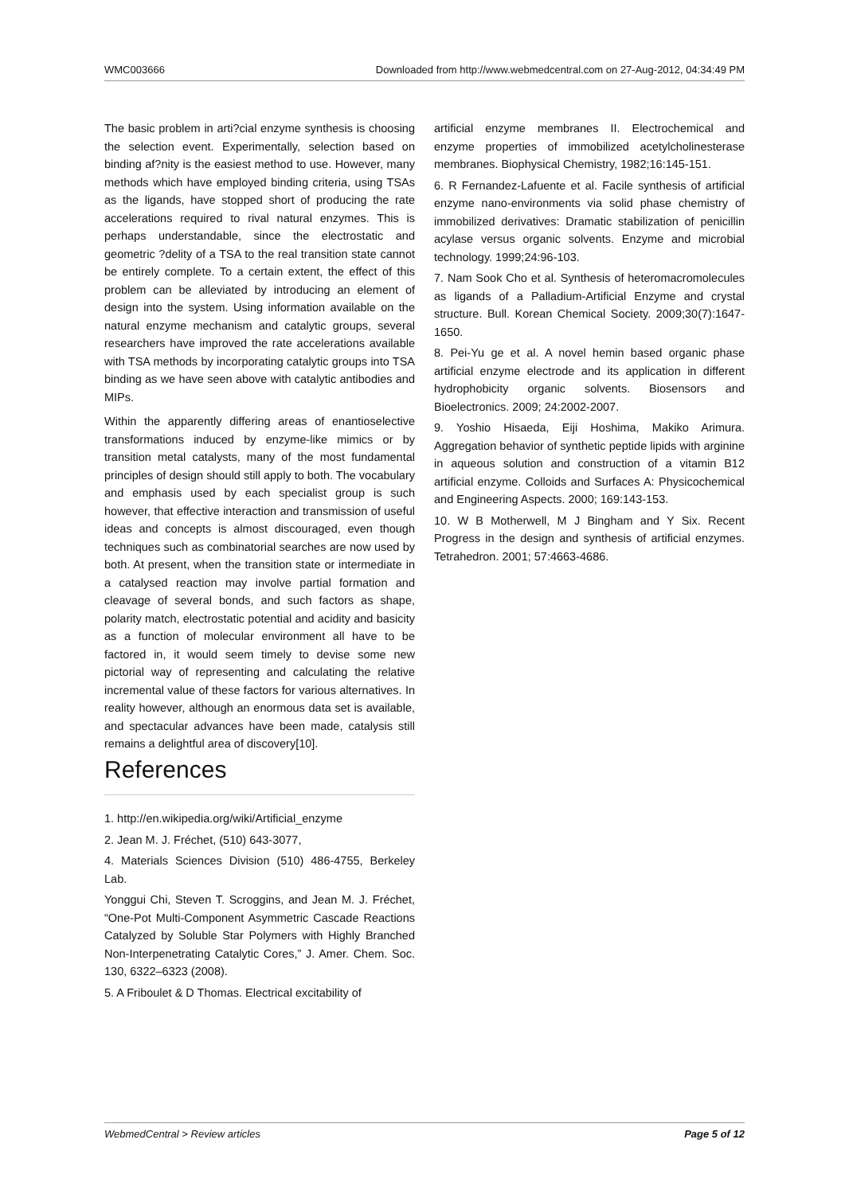WMC003666 Downloaded from http://www.webmedcentral.com on 27-Aug-2012, 04:34:49 PM
The basic problem in arti?cial enzyme synthesis is choosing the selection event. Experimentally, selection based on binding af?nity is the easiest method to use. However, many methods which have employed binding criteria, using TSAs as the ligands, have stopped short of producing the rate accelerations required to rival natural enzymes. This is perhaps understandable, since the electrostatic and geometric ?delity of a TSA to the real transition state cannot be entirely complete. To a certain extent, the effect of this problem can be alleviated by introducing an element of design into the system. Using information available on the natural enzyme mechanism and catalytic groups, several researchers have improved the rate accelerations available with TSA methods by incorporating catalytic groups into TSA binding as we have seen above with catalytic antibodies and MIPs.
Within the apparently differing areas of enantioselective transformations induced by enzyme-like mimics or by transition metal catalysts, many of the most fundamental principles of design should still apply to both. The vocabulary and emphasis used by each specialist group is such however, that effective interaction and transmission of useful ideas and concepts is almost discouraged, even though techniques such as combinatorial searches are now used by both. At present, when the transition state or intermediate in a catalysed reaction may involve partial formation and cleavage of several bonds, and such factors as shape, polarity match, electrostatic potential and acidity and basicity as a function of molecular environment all have to be factored in, it would seem timely to devise some new pictorial way of representing and calculating the relative incremental value of these factors for various alternatives. In reality however, although an enormous data set is available, and spectacular advances have been made, catalysis still remains a delightful area of discovery[10].
References
1. http://en.wikipedia.org/wiki/Artificial_enzyme
2. Jean M. J. Fréchet, (510) 643-3077,
4. Materials Sciences Division (510) 486-4755, Berkeley Lab.
Yonggui Chi, Steven T. Scroggins, and Jean M. J. Fréchet, “One-Pot Multi-Component Asymmetric Cascade Reactions Catalyzed by Soluble Star Polymers with Highly Branched Non-Interpenetrating Catalytic Cores,” J. Amer. Chem. Soc. 130, 6322–6323 (2008).
5. A Friboulet & D Thomas. Electrical excitability of
artificial enzyme membranes II. Electrochemical and enzyme properties of immobilized acetylcholinesterase membranes. Biophysical Chemistry, 1982;16:145-151.
6. R Fernandez-Lafuente et al. Facile synthesis of artificial enzyme nano-environments via solid phase chemistry of immobilized derivatives: Dramatic stabilization of penicillin acylase versus organic solvents. Enzyme and microbial technology. 1999;24:96-103.
7. Nam Sook Cho et al. Synthesis of heteromacromolecules as ligands of a Palladium-Artificial Enzyme and crystal structure. Bull. Korean Chemical Society. 2009;30(7):1647-1650.
8. Pei-Yu ge et al. A novel hemin based organic phase artificial enzyme electrode and its application in different hydrophobicity organic solvents. Biosensors and Bioelectronics. 2009; 24:2002-2007.
9. Yoshio Hisaeda, Eiji Hoshima, Makiko Arimura. Aggregation behavior of synthetic peptide lipids with arginine in aqueous solution and construction of a vitamin B12 artificial enzyme. Colloids and Surfaces A: Physicochemical and Engineering Aspects. 2000; 169:143-153.
10. W B Motherwell, M J Bingham and Y Six. Recent Progress in the design and synthesis of artificial enzymes. Tetrahedron. 2001; 57:4663-4686.
WebmedCentral > Review articles Page 5 of 12